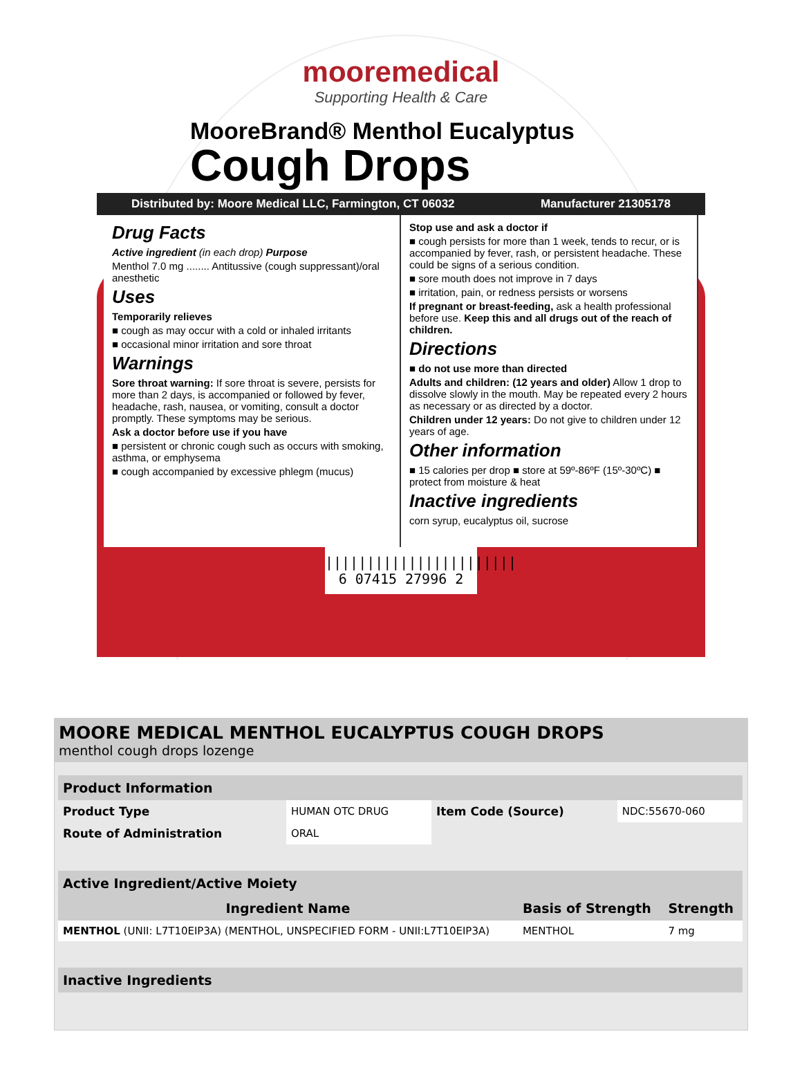mooremedical
Supporting Health & Care
MooreBrand® Menthol Eucalyptus
Cough Drops
Distributed by: Moore Medical LLC, Farmington, CT 06032 Manufacturer 21305178
Drug Facts
Active ingredient (in each drop) Purpose
Menthol 7.0 mg ........ Antitussive (cough suppressant)/oral anesthetic
Uses
Temporarily relieves
■ cough as may occur with a cold or inhaled irritants
■ occasional minor irritation and sore throat
Warnings
Sore throat warning: If sore throat is severe, persists for more than 2 days, is accompanied or followed by fever, headache, rash, nausea, or vomiting, consult a doctor promptly. These symptoms may be serious.
Ask a doctor before use if you have
■ persistent or chronic cough such as occurs with smoking, asthma, or emphysema
■ cough accompanied by excessive phlegm (mucus)
Stop use and ask a doctor if
■ cough persists for more than 1 week, tends to recur, or is accompanied by fever, rash, or persistent headache. These could be signs of a serious condition.
■ sore mouth does not improve in 7 days
■ irritation, pain, or redness persists or worsens
If pregnant or breast-feeding, ask a health professional before use. Keep this and all drugs out of the reach of children.
Directions
■ do not use more than directed
Adults and children: (12 years and older) Allow 1 drop to dissolve slowly in the mouth. May be repeated every 2 hours as necessary or as directed by a doctor.
Children under 12 years: Do not give to children under 12 years of age.
Other information
■ 15 calories per drop ■ store at 59º-86ºF (15º-30ºC) ■ protect from moisture & heat
Inactive ingredients
corn syrup, eucalyptus oil, sucrose
|||||||||||||||||||||||
6 07415 27996 2
MOORE MEDICAL MENTHOL EUCALYPTUS COUGH DROPS
menthol cough drops lozenge
| Product Information | | | |
| --- | --- | --- | --- |
| Product Type | HUMAN OTC DRUG | Item Code (Source) | NDC:55670-060 |
| Route of Administration | ORAL | | |
| Active Ingredient/Active Moiety | | |
| --- | --- | --- |
| Ingredient Name | Basis of Strength | Strength |
| MENTHOL (UNII: L7T10EIP3A) (MENTHOL, UNSPECIFIED FORM - UNII:L7T10EIP3A) | MENTHOL | 7 mg |
| Inactive Ingredients |
| --- |